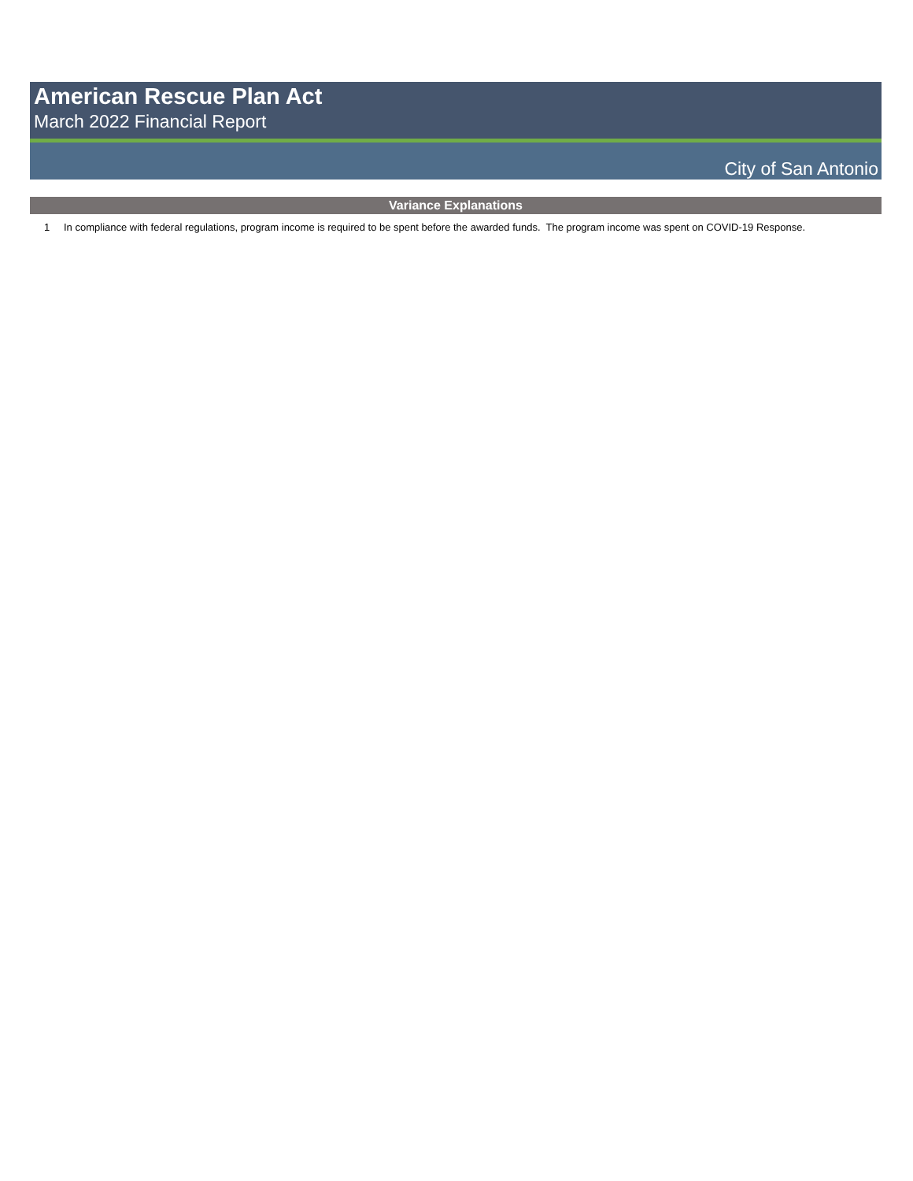American Rescue Plan Act
March 2022 Financial Report
City of San Antonio
Variance Explanations
| 1 | In compliance with federal regulations, program income is required to be spent before the awarded funds. The program income was spent on COVID-19 Response. |